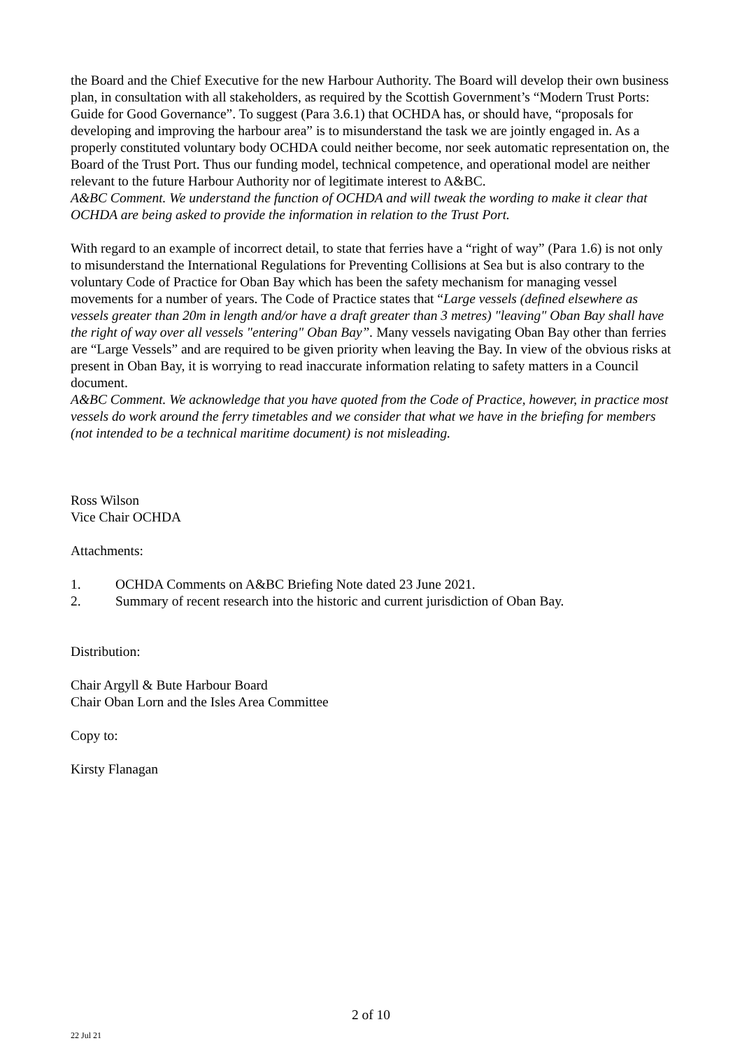the Board and the Chief Executive for the new Harbour Authority. The Board will develop their own business plan, in consultation with all stakeholders, as required by the Scottish Government’s “Modern Trust Ports: Guide for Good Governance”. To suggest (Para 3.6.1) that OCHDA has, or should have, “proposals for developing and improving the harbour area” is to misunderstand the task we are jointly engaged in. As a properly constituted voluntary body OCHDA could neither become, nor seek automatic representation on, the Board of the Trust Port. Thus our funding model, technical competence, and operational model are neither relevant to the future Harbour Authority nor of legitimate interest to A&BC.
A&BC Comment. We understand the function of OCHDA and will tweak the wording to make it clear that OCHDA are being asked to provide the information in relation to the Trust Port.
With regard to an example of incorrect detail, to state that ferries have a “right of way” (Para 1.6) is not only to misunderstand the International Regulations for Preventing Collisions at Sea but is also contrary to the voluntary Code of Practice for Oban Bay which has been the safety mechanism for managing vessel movements for a number of years. The Code of Practice states that “Large vessels (defined elsewhere as vessels greater than 20m in length and/or have a draft greater than 3 metres) "leaving" Oban Bay shall have the right of way over all vessels "entering" Oban Bay”. Many vessels navigating Oban Bay other than ferries are “Large Vessels” and are required to be given priority when leaving the Bay. In view of the obvious risks at present in Oban Bay, it is worrying to read inaccurate information relating to safety matters in a Council document.
A&BC Comment. We acknowledge that you have quoted from the Code of Practice, however, in practice most vessels do work around the ferry timetables and we consider that what we have in the briefing for members (not intended to be a technical maritime document) is not misleading.
Ross Wilson
Vice Chair OCHDA
Attachments:
1. OCHDA Comments on A&BC Briefing Note dated 23 June 2021.
2. Summary of recent research into the historic and current jurisdiction of Oban Bay.
Distribution:
Chair Argyll & Bute Harbour Board
Chair Oban Lorn and the Isles Area Committee
Copy to:
Kirsty Flanagan
2 of 10
22 Jul 21